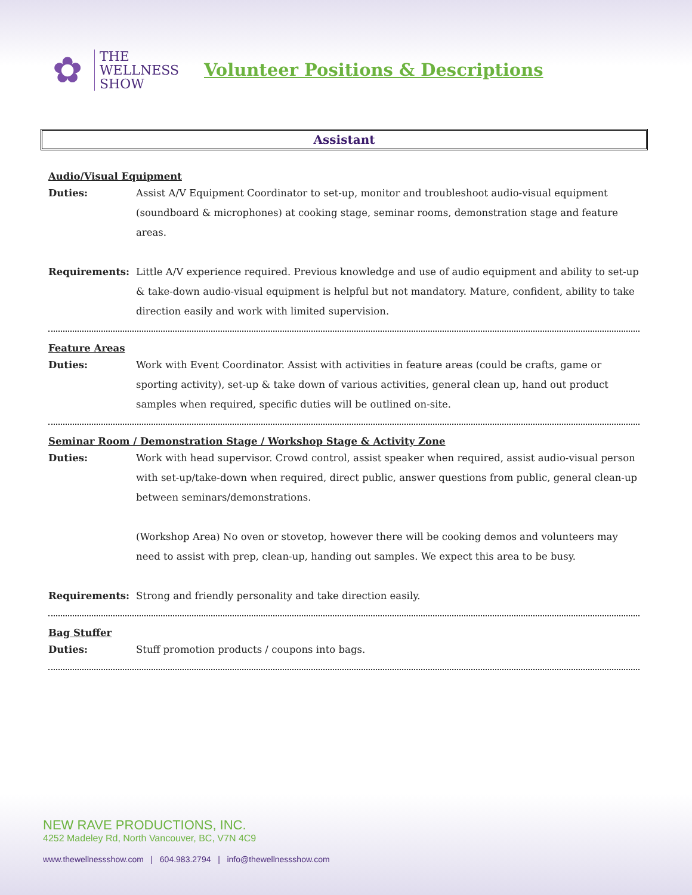✿
THE
WELLNESS
SHOW
Volunteer Positions & Descriptions
Assistant
Audio/Visual Equipment
Duties: Assist A/V Equipment Coordinator to set-up, monitor and troubleshoot audio-visual equipment (soundboard & microphones) at cooking stage, seminar rooms, demonstration stage and feature areas.
Requirements: Little A/V experience required. Previous knowledge and use of audio equipment and ability to set-up & take-down audio-visual equipment is helpful but not mandatory. Mature, confident, ability to take direction easily and work with limited supervision.
Feature Areas
Duties: Work with Event Coordinator. Assist with activities in feature areas (could be crafts, game or sporting activity), set-up & take down of various activities, general clean up, hand out product samples when required, specific duties will be outlined on-site.
Seminar Room / Demonstration Stage / Workshop Stage & Activity Zone
Duties: Work with head supervisor. Crowd control, assist speaker when required, assist audio-visual person with set-up/take-down when required, direct public, answer questions from public, general clean-up between seminars/demonstrations.
(Workshop Area) No oven or stovetop, however there will be cooking demos and volunteers may need to assist with prep, clean-up, handing out samples. We expect this area to be busy.
Requirements: Strong and friendly personality and take direction easily.
Bag Stuffer
Duties: Stuff promotion products / coupons into bags.
NEW RAVE PRODUCTIONS, INC.
4252 Madeley Rd, North Vancouver, BC, V7N 4C9
www.thewellnessshow.com | 604.983.2794 | info@thewellnessshow.com